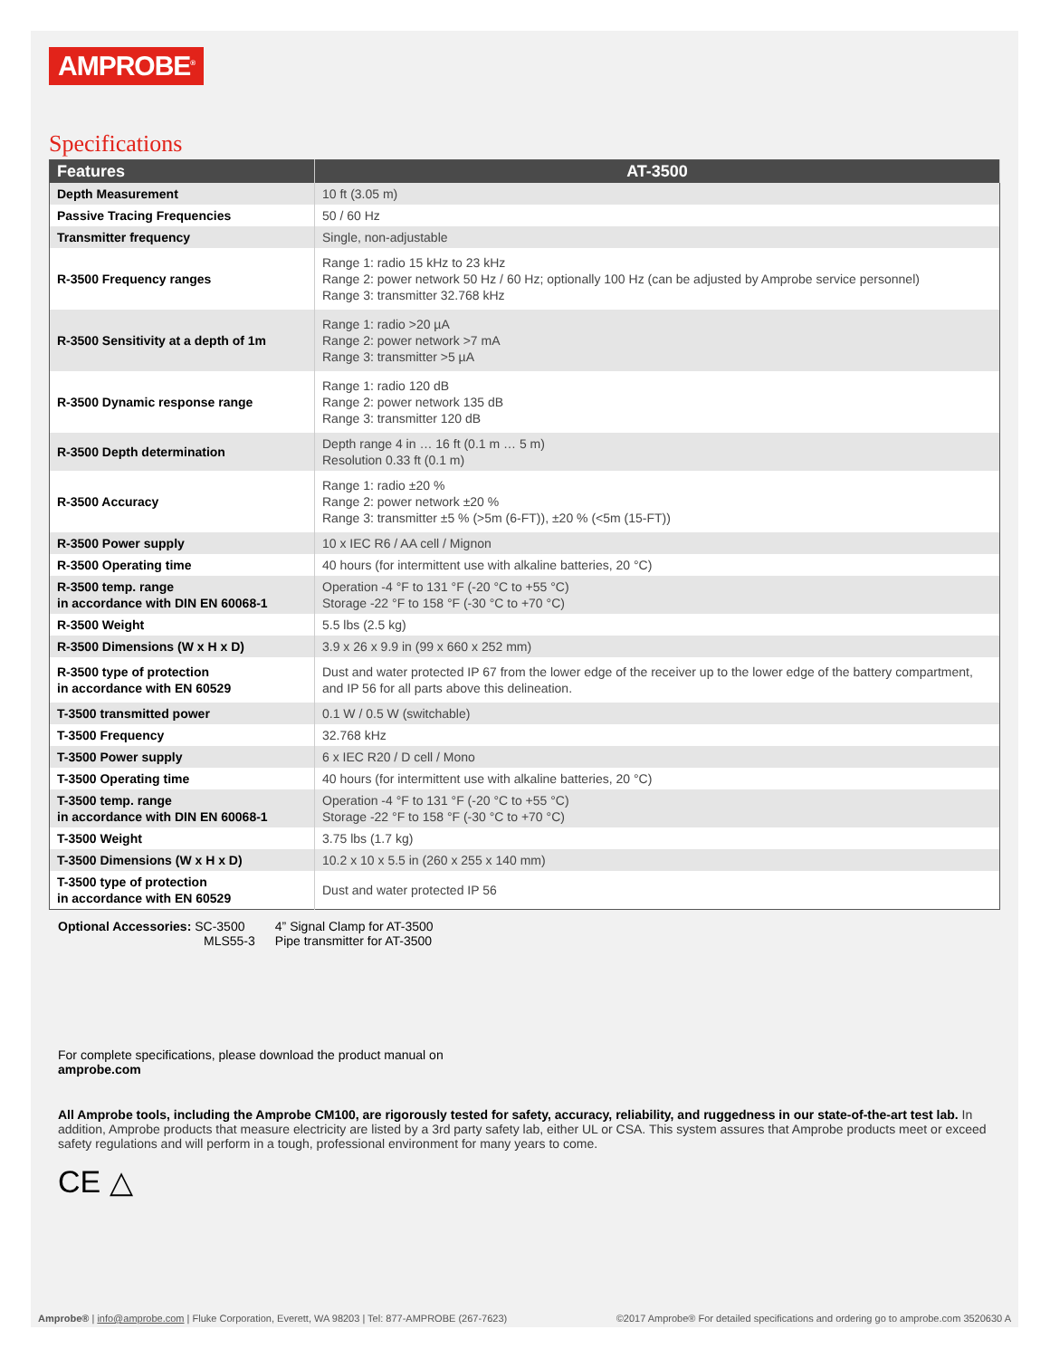AMPROBE<sup>®</sup>
Specifications
| Features | AT-3500 |
| --- | --- |
| Depth Measurement | 10 ft (3.05 m) |
| Passive Tracing Frequencies | 50 / 60 Hz |
| Transmitter frequency | Single, non-adjustable |
| R-3500 Frequency ranges | Range 1: radio 15 kHz to 23 kHz Range 2: power network 50 Hz / 60 Hz; optionally 100 Hz (can be adjusted by Amprobe service personnel) Range 3: transmitter 32.768 kHz |
| R-3500 Sensitivity at a depth of 1m | Range 1: radio >20 µA Range 2: power network >7 mA Range 3: transmitter >5 µA |
| R-3500 Dynamic response range | Range 1: radio 120 dB Range 2: power network 135 dB Range 3: transmitter 120 dB |
| R-3500 Depth determination | Depth range 4 in … 16 ft (0.1 m … 5 m) Resolution 0.33 ft (0.1 m) |
| R-3500 Accuracy | Range 1: radio ±20 % Range 2: power network ±20 % Range 3: transmitter ±5 % (>5m (6-FT)), ±20 % (<5m (15-FT)) |
| R-3500 Power supply | 10 x IEC R6 / AA cell / Mignon |
| R-3500 Operating time | 40 hours (for intermittent use with alkaline batteries, 20 °C) |
| R-3500 temp. range in accordance with DIN EN 60068-1 | Operation -4 °F to 131 °F (-20 °C to +55 °C) Storage -22 °F to 158 °F (-30 °C to +70 °C) |
| R-3500 Weight | 5.5 lbs (2.5 kg) |
| R-3500 Dimensions (W x H x D) | 3.9 x 26 x 9.9 in (99 x 660 x 252 mm) |
| R-3500 type of protection in accordance with EN 60529 | Dust and water protected IP 67 from the lower edge of the receiver up to the lower edge of the battery compartment, and IP 56 for all parts above this delineation. |
| T-3500 transmitted power | 0.1 W / 0.5 W (switchable) |
| T-3500 Frequency | 32.768 kHz |
| T-3500 Power supply | 6 x IEC R20 / D cell / Mono |
| T-3500 Operating time | 40 hours (for intermittent use with alkaline batteries, 20 °C) |
| T-3500 temp. range in accordance with DIN EN 60068-1 | Operation -4 °F to 131 °F (-20 °C to +55 °C) Storage -22 °F to 158 °F (-30 °C to +70 °C) |
| T-3500 Weight | 3.75 lbs (1.7 kg) |
| T-3500 Dimensions (W x H x D) | 10.2 x 10 x 5.5 in (260 x 255 x 140 mm) |
| T-3500 type of protection in accordance with EN 60529 | Dust and water protected IP 56 |
Optional Accessories: SC-3500
MLS55-3 4” Signal Clamp for AT-3500
Pipe transmitter for AT-3500
For complete specifications, please download the product manual on
amprobe.com
All Amprobe tools, including the Amprobe CM100, are rigorously tested for safety, accuracy, reliability, and ruggedness in our state-of-the-art test lab. In addition, Amprobe products that measure electricity are listed by a 3rd party safety lab, either UL or CSA. This system assures that Amprobe products meet or exceed safety regulations and will perform in a tough, professional environment for many years to come.
CE △
Amprobe® | info@amprobe.com | Fluke Corporation, Everett, WA 98203 | Tel: 877-AMPROBE (267-7623) ©2017 Amprobe® For detailed specifications and ordering go to amprobe.com 3520630 A